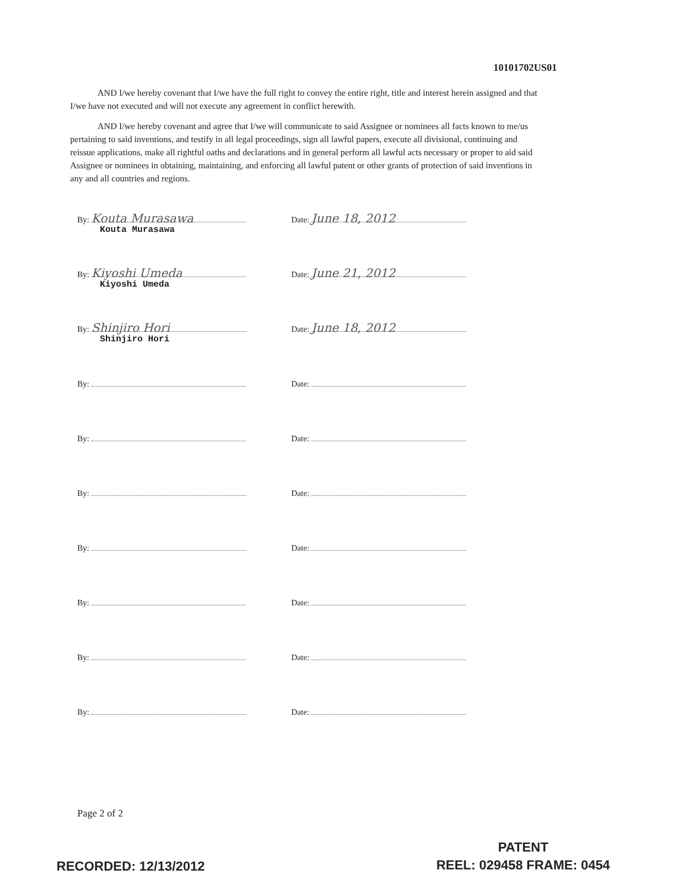10101702US01
AND I/we hereby covenant that I/we have the full right to convey the entire right, title and interest herein assigned and that I/we have not executed and will not execute any agreement in conflict herewith.
AND I/we hereby covenant and agree that I/we will communicate to said Assignee or nominees all facts known to me/us pertaining to said inventions, and testify in all legal proceedings, sign all lawful papers, execute all divisional, continuing and reissue applications, make all rightful oaths and declarations and in general perform all lawful acts necessary or proper to aid said Assignee or nominees in obtaining, maintaining, and enforcing all lawful patent or other grants of protection of said inventions in any and all countries and regions.
By: Kouta Murasawa
Kouta Murasawa
Date: June 18, 2012
By: Kiyoshi Umeda
Kiyoshi Umeda
Date: June 21, 2012
By: Shinjiro Hori
Shinjiro Hori
Date: June 18, 2012
By: Date:
By: Date:
By: Date:
By: Date:
By: Date:
By: Date:
By: Date:
Page 2 of 2
RECORDED: 12/13/2012
PATENT
REEL: 029458 FRAME: 0454